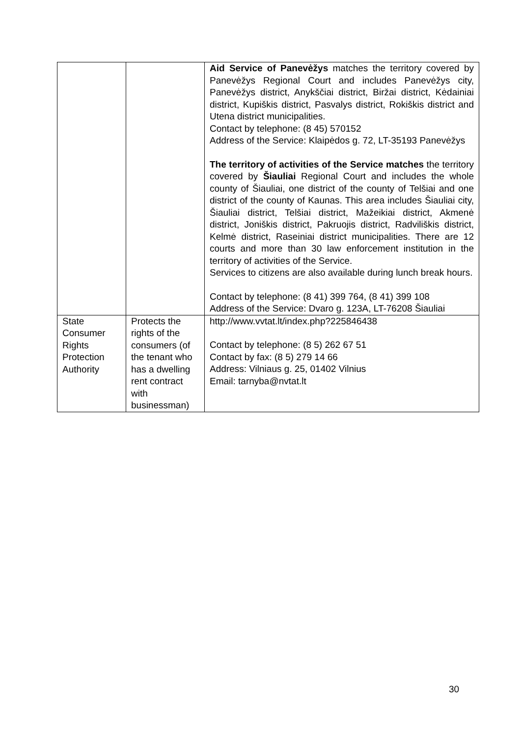| | | Aid Service of Panevėžys matches the territory covered by Panevėžys Regional Court and includes Panevėžys city, Panevėžys district, Anykščiai district, Biržai district, Kėdainiai district, Kupiškis district, Pasvalys district, Rokiškis district and Utena district municipalities. Contact by telephone: (8 45) 570152 Address of the Service: Klaipėdos g. 72, LT-35193 Panevėžys The territory of activities of the Service matches the territory covered by Šiauliai Regional Court and includes the whole county of Šiauliai, one district of the county of Telšiai and one district of the county of Kaunas. This area includes Šiauliai city, Šiauliai district, Telšiai district, Mažeikiai district, Akmenė district, Joniškis district, Pakruojis district, Radviliškis district, Kelmė district, Raseiniai district municipalities. There are 12 courts and more than 30 law enforcement institution in the territory of activities of the Service. Services to citizens are also available during lunch break hours. Contact by telephone: (8 41) 399 764, (8 41) 399 108 Address of the Service: Dvaro g. 123A, LT-76208 Šiauliai |
| State Consumer Rights Protection Authority | Protects the rights of the consumers (of the tenant who has a dwelling rent contract with businessman) | http://www.vvtat.lt/index.php?225846438 Contact by telephone: (8 5) 262 67 51 Contact by fax: (8 5) 279 14 66 Address: Vilniaus g. 25, 01402 Vilnius Email: tarnyba@nvtat.lt |
30